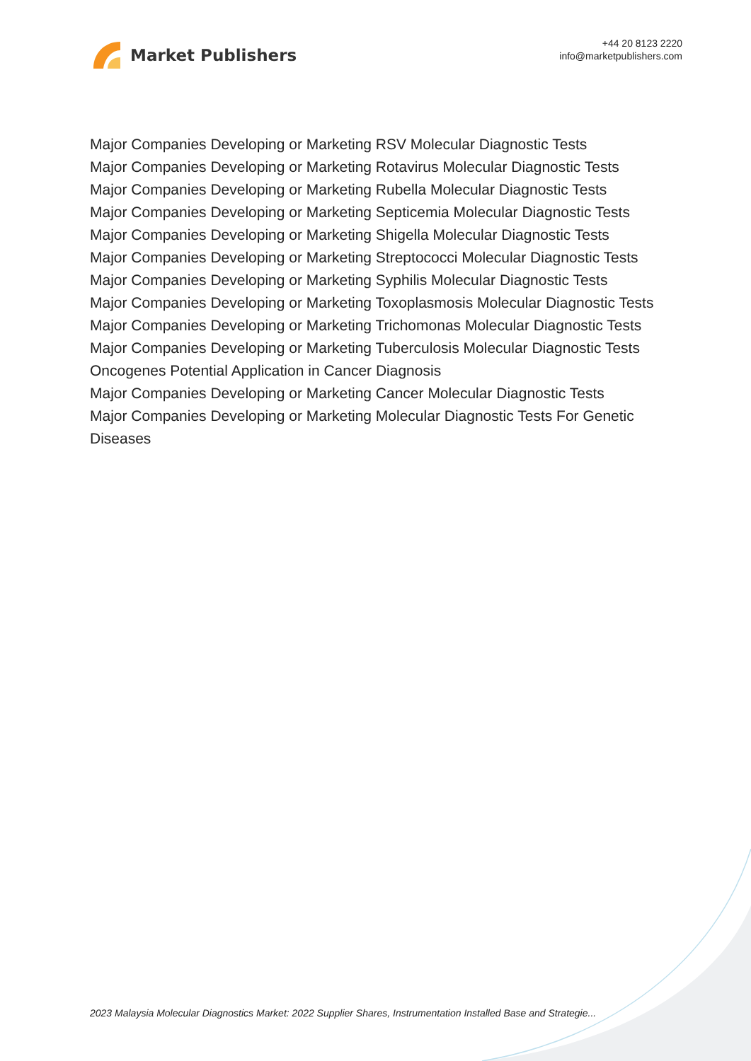Market Publishers
+44 20 8123 2220
info@marketpublishers.com
Major Companies Developing or Marketing RSV Molecular Diagnostic Tests
Major Companies Developing or Marketing Rotavirus Molecular Diagnostic Tests
Major Companies Developing or Marketing Rubella Molecular Diagnostic Tests
Major Companies Developing or Marketing Septicemia Molecular Diagnostic Tests
Major Companies Developing or Marketing Shigella Molecular Diagnostic Tests
Major Companies Developing or Marketing Streptococci Molecular Diagnostic Tests
Major Companies Developing or Marketing Syphilis Molecular Diagnostic Tests
Major Companies Developing or Marketing Toxoplasmosis Molecular Diagnostic Tests
Major Companies Developing or Marketing Trichomonas Molecular Diagnostic Tests
Major Companies Developing or Marketing Tuberculosis Molecular Diagnostic Tests
Oncogenes Potential Application in Cancer Diagnosis
Major Companies Developing or Marketing Cancer Molecular Diagnostic Tests
Major Companies Developing or Marketing Molecular Diagnostic Tests For Genetic Diseases
2023 Malaysia Molecular Diagnostics Market: 2022 Supplier Shares, Instrumentation Installed Base and Strategie...